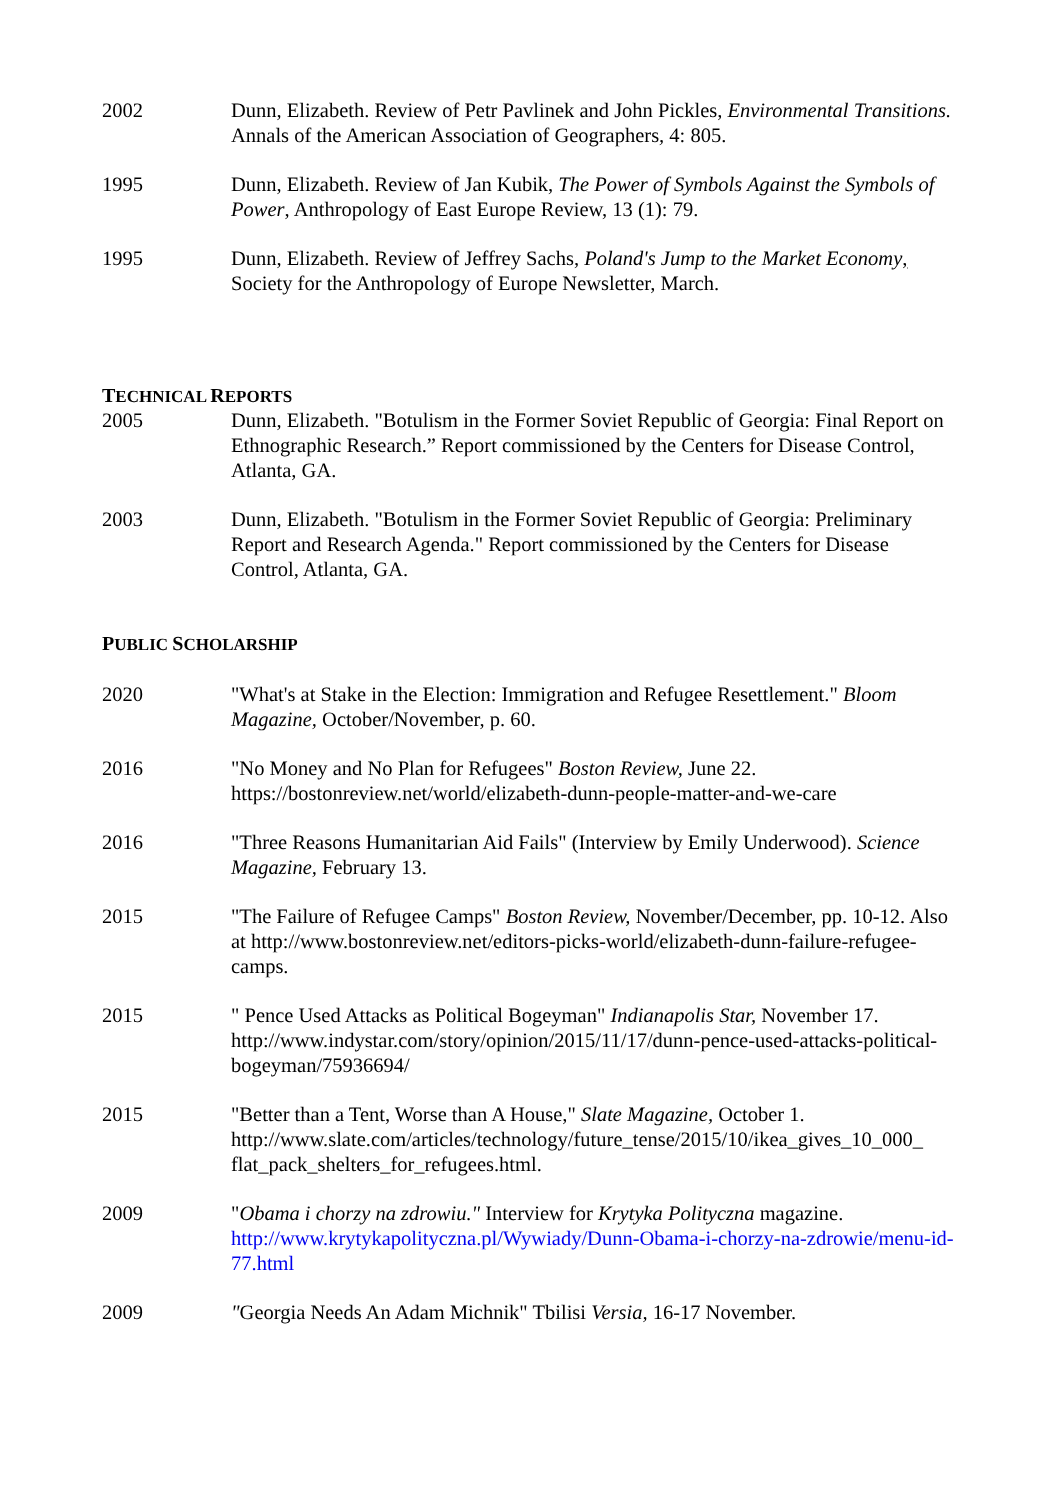2002 Dunn, Elizabeth. Review of Petr Pavlinek and John Pickles, Environmental Transitions. Annals of the American Association of Geographers, 4: 805.
1995 Dunn, Elizabeth. Review of Jan Kubik, The Power of Symbols Against the Symbols of Power, Anthropology of East Europe Review, 13 (1): 79.
1995 Dunn, Elizabeth. Review of Jeffrey Sachs, Poland's Jump to the Market Economy, Society for the Anthropology of Europe Newsletter, March.
TECHNICAL REPORTS
2005 Dunn, Elizabeth. "Botulism in the Former Soviet Republic of Georgia: Final Report on Ethnographic Research.” Report commissioned by the Centers for Disease Control, Atlanta, GA.
2003 Dunn, Elizabeth. "Botulism in the Former Soviet Republic of Georgia: Preliminary Report and Research Agenda." Report commissioned by the Centers for Disease Control, Atlanta, GA.
PUBLIC SCHOLARSHIP
2020 "What's at Stake in the Election: Immigration and Refugee Resettlement." Bloom Magazine, October/November, p. 60.
2016 "No Money and No Plan for Refugees" Boston Review, June 22. https://bostonreview.net/world/elizabeth-dunn-people-matter-and-we-care
2016 "Three Reasons Humanitarian Aid Fails" (Interview by Emily Underwood). Science Magazine, February 13.
2015 "The Failure of Refugee Camps" Boston Review, November/December, pp. 10-12. Also at http://www.bostonreview.net/editors-picks-world/elizabeth-dunn-failure-refugee-camps.
2015 " Pence Used Attacks as Political Bogeyman" Indianapolis Star, November 17. http://www.indystar.com/story/opinion/2015/11/17/dunn-pence-used-attacks-political-bogeyman/75936694/
2015 "Better than a Tent, Worse than A House," Slate Magazine, October 1. http://www.slate.com/articles/technology/future_tense/2015/10/ikea_gives_10_000_ flat_pack_shelters_for_refugees.html.
2009 "Obama i chorzy na zdrowiu." Interview for Krytyka Polityczna magazine. http://www.krytykapolityczna.pl/Wywiady/Dunn-Obama-i-chorzy-na-zdrowie/menu-id-77.html
2009 "Georgia Needs An Adam Michnik" Tbilisi Versia, 16-17 November.